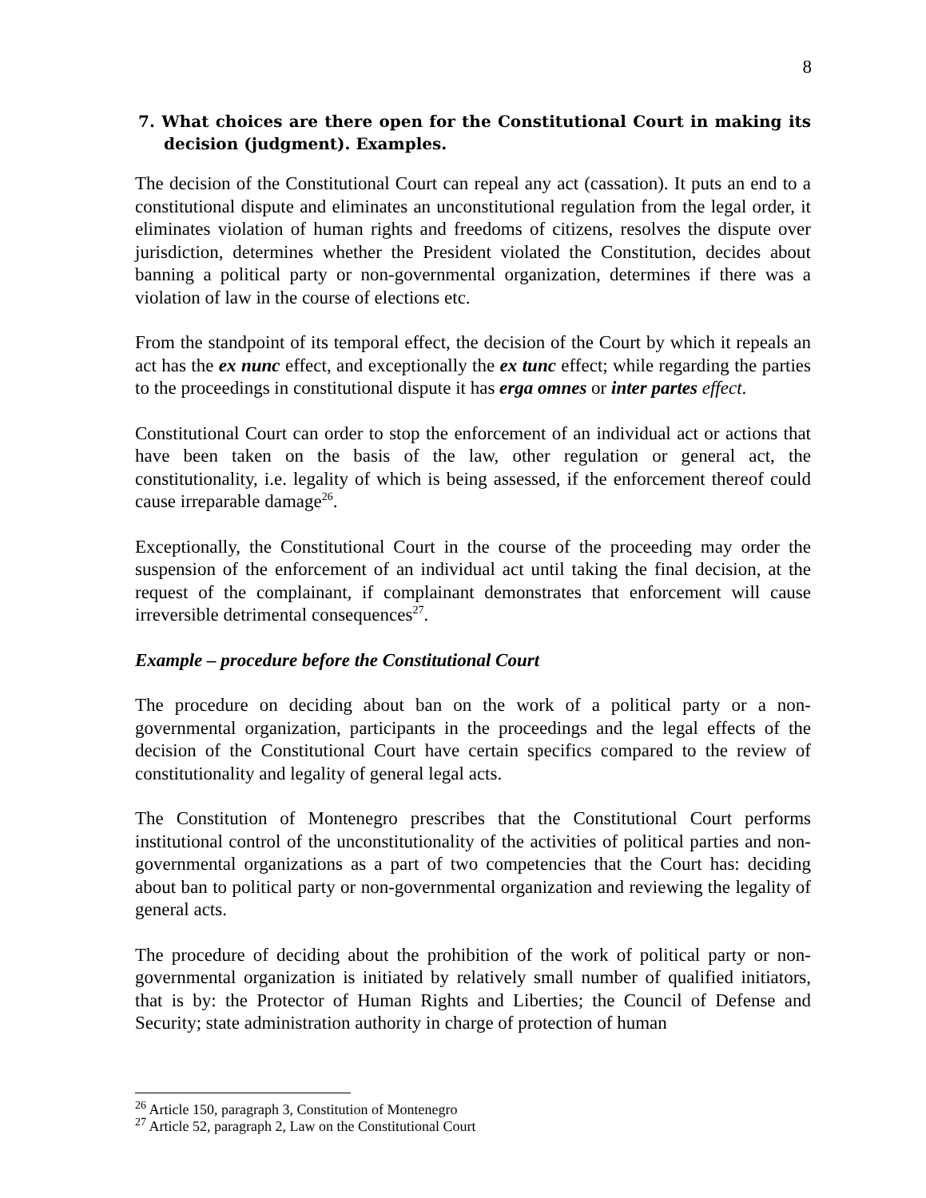8
7. What choices are there open for the Constitutional Court in making its decision (judgment). Examples.
The decision of the Constitutional Court can repeal any act (cassation). It puts an end to a constitutional dispute and eliminates an unconstitutional regulation from the legal order, it eliminates violation of human rights and freedoms of citizens, resolves the dispute over jurisdiction, determines whether the President violated the Constitution, decides about banning a political party or non-governmental organization, determines if there was a violation of law in the course of elections etc.
From the standpoint of its temporal effect, the decision of the Court by which it repeals an act has the ex nunc effect, and exceptionally the ex tunc effect; while regarding the parties to the proceedings in constitutional dispute it has erga omnes or inter partes effect.
Constitutional Court can order to stop the enforcement of an individual act or actions that have been taken on the basis of the law, other regulation or general act, the constitutionality, i.e. legality of which is being assessed, if the enforcement thereof could cause irreparable damage<sup>26</sup>.
Exceptionally, the Constitutional Court in the course of the proceeding may order the suspension of the enforcement of an individual act until taking the final decision, at the request of the complainant, if complainant demonstrates that enforcement will cause irreversible detrimental consequences<sup>27</sup>.
Example – procedure before the Constitutional Court
The procedure on deciding about ban on the work of a political party or a non-governmental organization, participants in the proceedings and the legal effects of the decision of the Constitutional Court have certain specifics compared to the review of constitutionality and legality of general legal acts.
The Constitution of Montenegro prescribes that the Constitutional Court performs institutional control of the unconstitutionality of the activities of political parties and non-governmental organizations as a part of two competencies that the Court has: deciding about ban to political party or non-governmental organization and reviewing the legality of general acts.
The procedure of deciding about the prohibition of the work of political party or non-governmental organization is initiated by relatively small number of qualified initiators, that is by: the Protector of Human Rights and Liberties; the Council of Defense and Security; state administration authority in charge of protection of human
<sup>26</sup> Article 150, paragraph 3, Constitution of Montenegro
<sup>27</sup> Article 52, paragraph 2, Law on the Constitutional Court